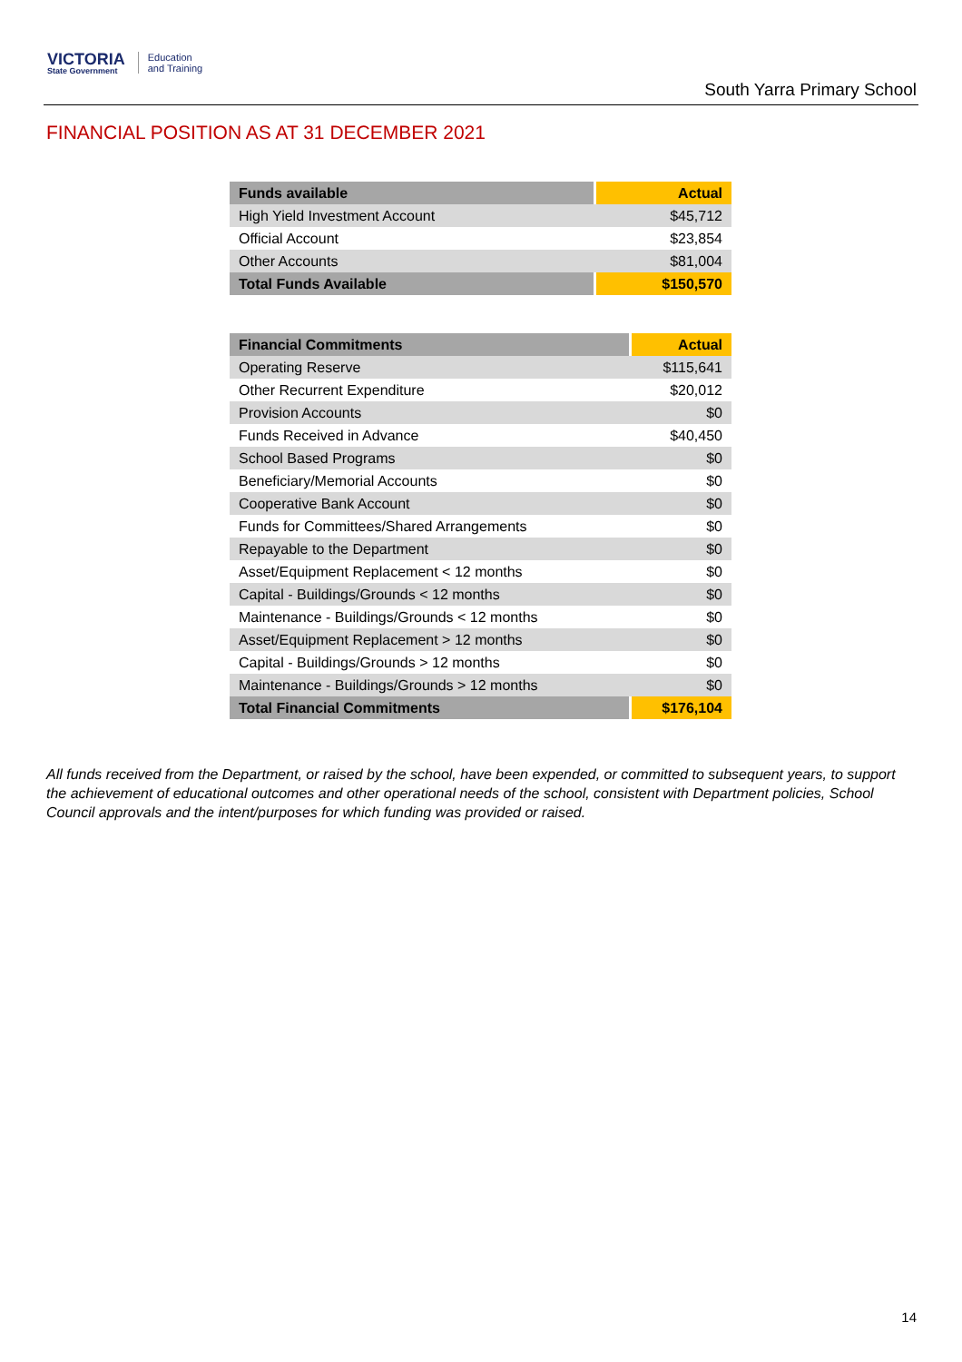VICTORIA
State Government
Education
and Training
South Yarra Primary School
FINANCIAL POSITION AS AT 31 DECEMBER 2021
| Funds available | Actual |
| --- | --- |
| High Yield Investment Account | $45,712 |
| Official Account | $23,854 |
| Other Accounts | $81,004 |
| Total Funds Available | $150,570 |
| Financial Commitments | Actual |
| --- | --- |
| Operating Reserve | $115,641 |
| Other Recurrent Expenditure | $20,012 |
| Provision Accounts | $0 |
| Funds Received in Advance | $40,450 |
| School Based Programs | $0 |
| Beneficiary/Memorial Accounts | $0 |
| Cooperative Bank Account | $0 |
| Funds for Committees/Shared Arrangements | $0 |
| Repayable to the Department | $0 |
| Asset/Equipment Replacement < 12 months | $0 |
| Capital - Buildings/Grounds < 12 months | $0 |
| Maintenance - Buildings/Grounds < 12 months | $0 |
| Asset/Equipment Replacement > 12 months | $0 |
| Capital - Buildings/Grounds > 12 months | $0 |
| Maintenance - Buildings/Grounds > 12 months | $0 |
| Total Financial Commitments | $176,104 |
All funds received from the Department, or raised by the school, have been expended, or committed to subsequent years, to support the achievement of educational outcomes and other operational needs of the school, consistent with Department policies, School Council approvals and the intent/purposes for which funding was provided or raised.
14